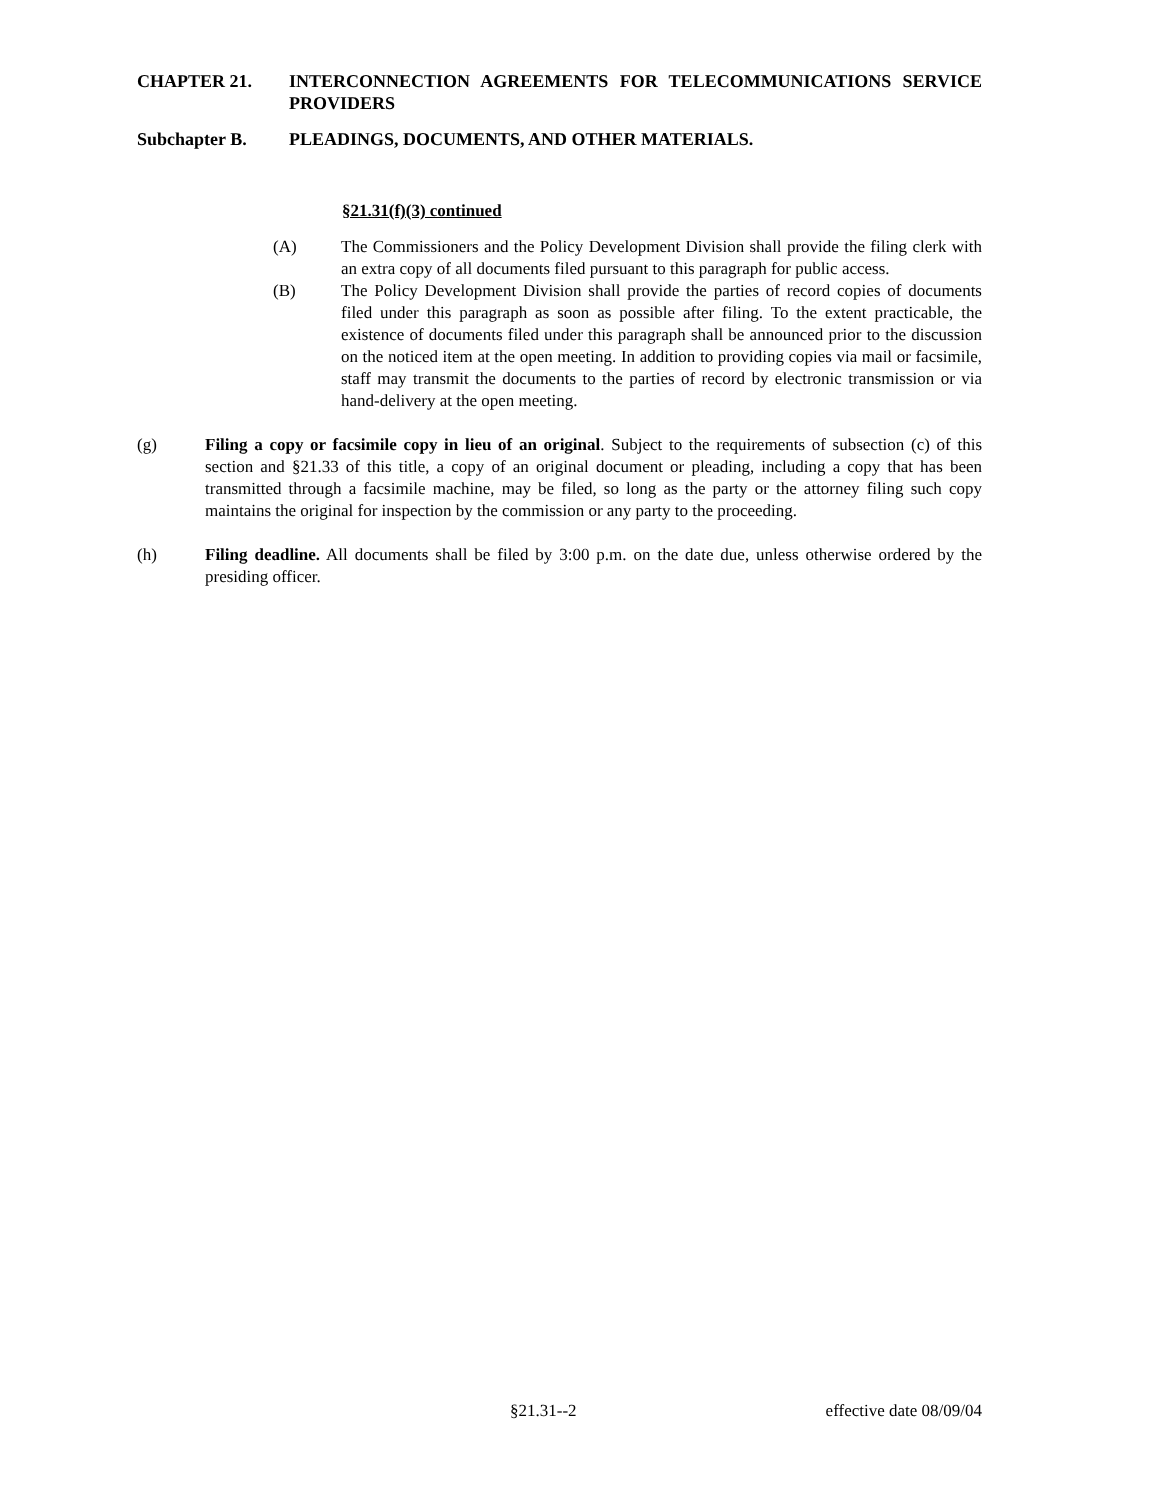CHAPTER 21. INTERCONNECTION AGREEMENTS FOR TELECOMMUNICATIONS SERVICE PROVIDERS
Subchapter B. PLEADINGS, DOCUMENTS, AND OTHER MATERIALS.
§21.31(f)(3) continued
(A) The Commissioners and the Policy Development Division shall provide the filing clerk with an extra copy of all documents filed pursuant to this paragraph for public access.
(B) The Policy Development Division shall provide the parties of record copies of documents filed under this paragraph as soon as possible after filing. To the extent practicable, the existence of documents filed under this paragraph shall be announced prior to the discussion on the noticed item at the open meeting. In addition to providing copies via mail or facsimile, staff may transmit the documents to the parties of record by electronic transmission or via hand-delivery at the open meeting.
(g) Filing a copy or facsimile copy in lieu of an original. Subject to the requirements of subsection (c) of this section and §21.33 of this title, a copy of an original document or pleading, including a copy that has been transmitted through a facsimile machine, may be filed, so long as the party or the attorney filing such copy maintains the original for inspection by the commission or any party to the proceeding.
(h) Filing deadline. All documents shall be filed by 3:00 p.m. on the date due, unless otherwise ordered by the presiding officer.
§21.31--2 effective date 08/09/04